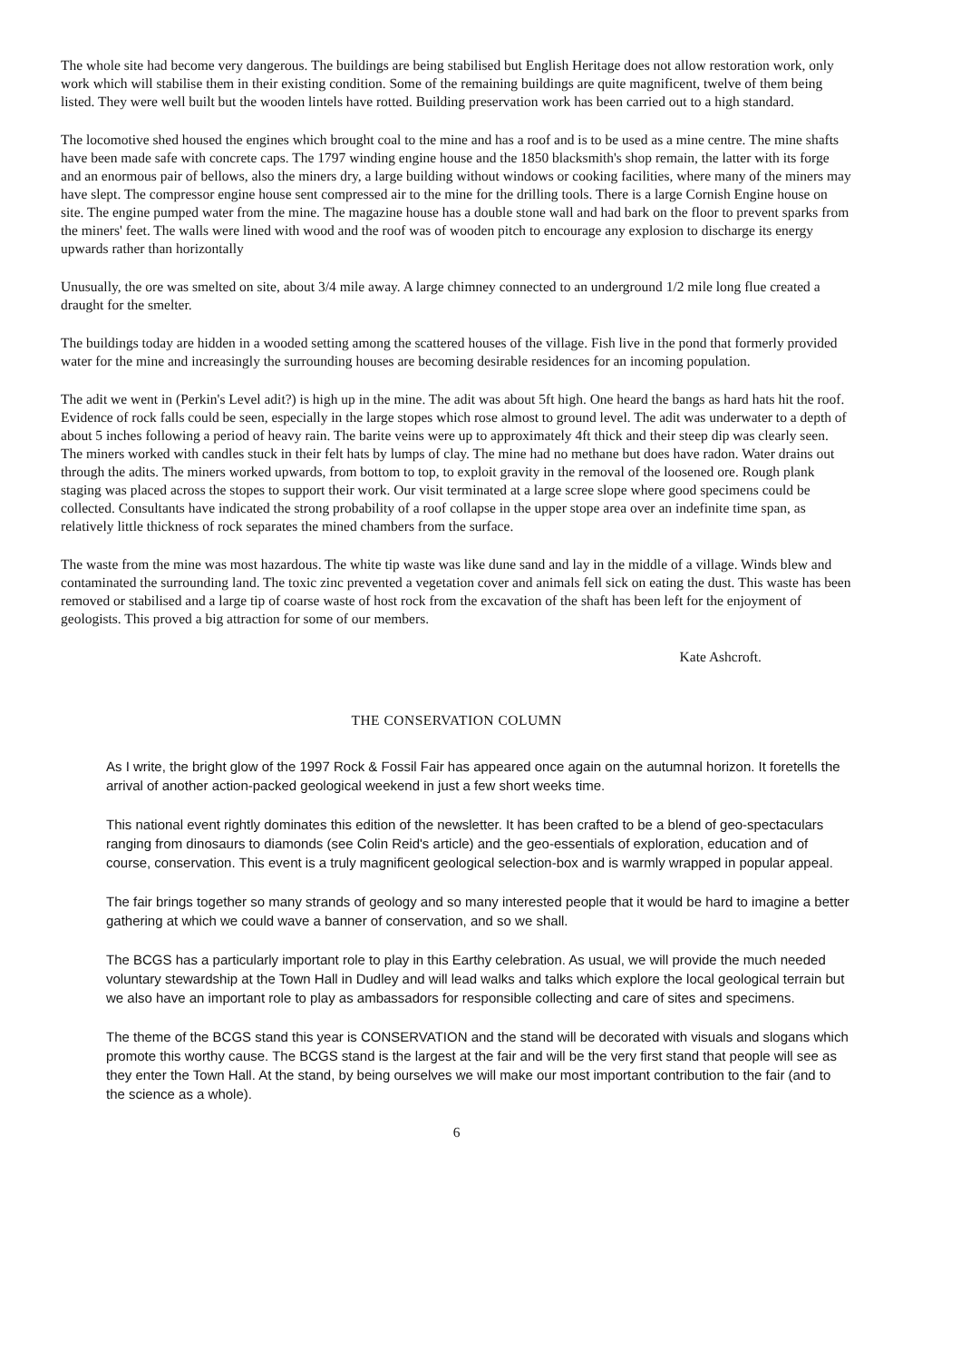The whole site had become very dangerous. The buildings are being stabilised but English Heritage does not allow restoration work, only work which will stabilise them in their existing condition. Some of the remaining buildings are quite magnificent, twelve of them being listed. They were well built but the wooden lintels have rotted. Building preservation work has been carried out to a high standard.
The locomotive shed housed the engines which brought coal to the mine and has a roof and is to be used as a mine centre. The mine shafts have been made safe with concrete caps. The 1797 winding engine house and the 1850 blacksmith's shop remain, the latter with its forge and an enormous pair of bellows, also the miners dry, a large building without windows or cooking facilities, where many of the miners may have slept. The compressor engine house sent compressed air to the mine for the drilling tools. There is a large Cornish Engine house on site. The engine pumped water from the mine. The magazine house has a double stone wall and had bark on the floor to prevent sparks from the miners' feet. The walls were lined with wood and the roof was of wooden pitch to encourage any explosion to discharge its energy upwards rather than horizontally
Unusually, the ore was smelted on site, about 3/4 mile away. A large chimney connected to an underground 1/2 mile long flue created a draught for the smelter.
The buildings today are hidden in a wooded setting among the scattered houses of the village. Fish live in the pond that formerly provided water for the mine and increasingly the surrounding houses are becoming desirable residences for an incoming population.
The adit we went in (Perkin's Level adit?) is high up in the mine. The adit was about 5ft high. One heard the bangs as hard hats hit the roof. Evidence of rock falls could be seen, especially in the large stopes which rose almost to ground level. The adit was underwater to a depth of about 5 inches following a period of heavy rain. The barite veins were up to approximately 4ft thick and their steep dip was clearly seen. The miners worked with candles stuck in their felt hats by lumps of clay. The mine had no methane but does have radon. Water drains out through the adits. The miners worked upwards, from bottom to top, to exploit gravity in the removal of the loosened ore. Rough plank staging was placed across the stopes to support their work. Our visit terminated at a large scree slope where good specimens could be collected. Consultants have indicated the strong probability of a roof collapse in the upper stope area over an indefinite time span, as relatively little thickness of rock separates the mined chambers from the surface.
The waste from the mine was most hazardous. The white tip waste was like dune sand and lay in the middle of a village. Winds blew and contaminated the surrounding land. The toxic zinc prevented a vegetation cover and animals fell sick on eating the dust. This waste has been removed or stabilised and a large tip of coarse waste of host rock from the excavation of the shaft has been left for the enjoyment of geologists. This proved a big attraction for some of our members.
Kate Ashcroft.
THE CONSERVATION COLUMN
As I write, the bright glow of the 1997 Rock & Fossil Fair has appeared once again on the autumnal horizon. It foretells the arrival of another action-packed geological weekend in just a few short weeks time.
This national event rightly dominates this edition of the newsletter. It has been crafted to be a blend of geo-spectaculars ranging from dinosaurs to diamonds (see Colin Reid's article) and the geo-essentials of exploration, education and of course, conservation. This event is a truly magnificent geological selection-box and is warmly wrapped in popular appeal.
The fair brings together so many strands of geology and so many interested people that it would be hard to imagine a better gathering at which we could wave a banner of conservation, and so we shall.
The BCGS has a particularly important role to play in this Earthy celebration. As usual, we will provide the much needed voluntary stewardship at the Town Hall in Dudley and will lead walks and talks which explore the local geological terrain but we also have an important role to play as ambassadors for responsible collecting and care of sites and specimens.
The theme of the BCGS stand this year is CONSERVATION and the stand will be decorated with visuals and slogans which promote this worthy cause. The BCGS stand is the largest at the fair and will be the very first stand that people will see as they enter the Town Hall. At the stand, by being ourselves we will make our most important contribution to the fair (and to the science as a whole).
6